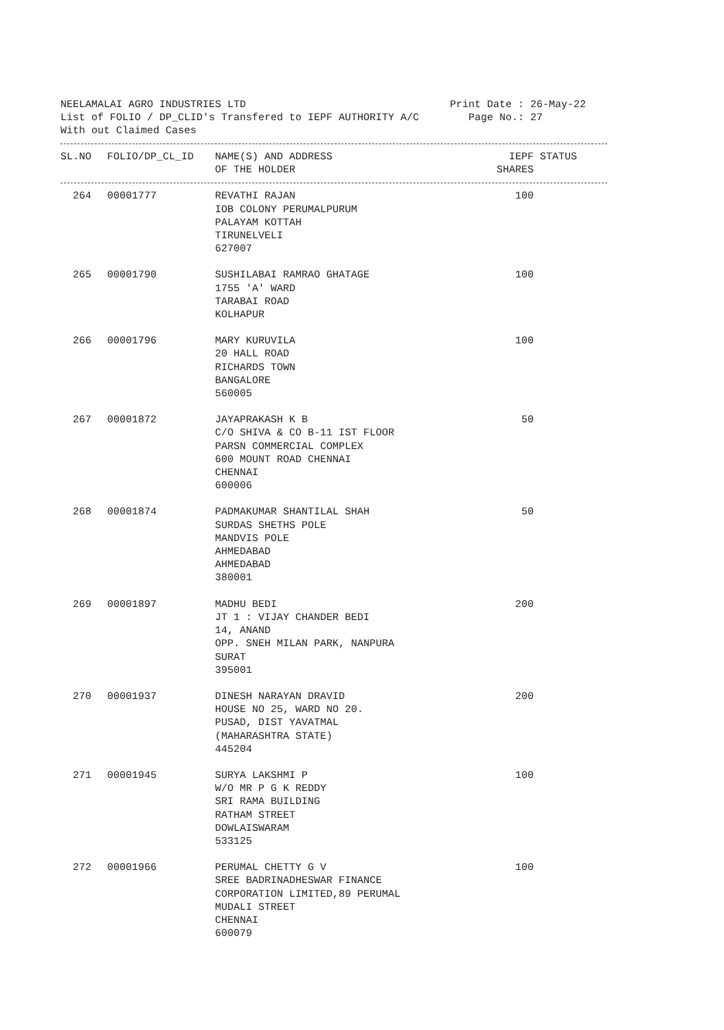NEELAMALAI AGRO INDUSTRIES LTD Print Date : 26-May-22 List of FOLIO / DP_CLID's Transfered to IEPF AUTHORITY A/C Page No.: 27 With out Claimed Cases
| SL.NO | FOLIO/DP_CL_ID | NAME(S) AND ADDRESS OF THE HOLDER | IEPF STATUS SHARES |
| --- | --- | --- | --- |
| 264 | 00001777 | REVATHI RAJAN IOB COLONY PERUMALPURUM PALAYAM KOTTAH TIRUNELVELI 627007 | 100 |
| 265 | 00001790 | SUSHILABAI RAMRAO GHATAGE 1755 'A' WARD TARABAI ROAD KOLHAPUR | 100 |
| 266 | 00001796 | MARY KURUVILA 20 HALL ROAD RICHARDS TOWN BANGALORE 560005 | 100 |
| 267 | 00001872 | JAYAPRAKASH K B C/O SHIVA & CO B-11 IST FLOOR PARSN COMMERCIAL COMPLEX 600 MOUNT ROAD CHENNAI CHENNAI 600006 | 50 |
| 268 | 00001874 | PADMAKUMAR SHANTILAL SHAH SURDAS SHETHS POLE MANDVIS POLE AHMEDABAD AHMEDABAD 380001 | 50 |
| 269 | 00001897 | MADHU BEDI JT 1 : VIJAY CHANDER BEDI 14, ANAND OPP. SNEH MILAN PARK, NANPURA SURAT 395001 | 200 |
| 270 | 00001937 | DINESH NARAYAN DRAVID HOUSE NO 25, WARD NO 20. PUSAD, DIST YAVATMAL (MAHARASHTRA STATE) 445204 | 200 |
| 271 | 00001945 | SURYA LAKSHMI P W/O MR P G K REDDY SRI RAMA BUILDING RATHAM STREET DOWLAISWARAM 533125 | 100 |
| 272 | 00001966 | PERUMAL CHETTY G V SREE BADRINADHESWAR FINANCE CORPORATION LIMITED,89 PERUMAL MUDALI STREET CHENNAI 600079 | 100 |